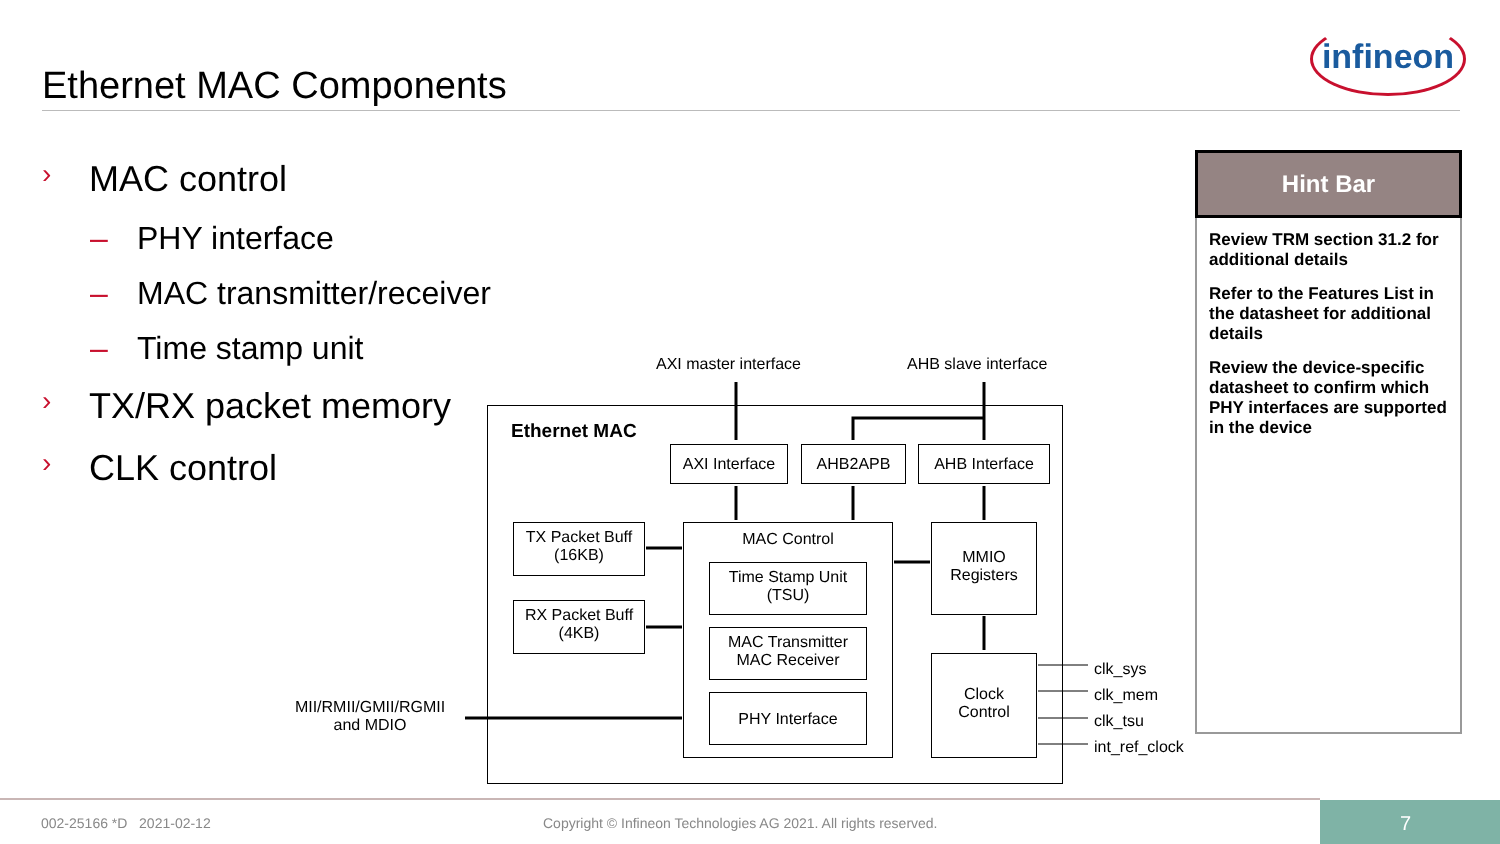Ethernet MAC Components
infineon
› MAC control
– PHY interface
– MAC transmitter/receiver
– Time stamp unit
› TX/RX packet memory
› CLK control
Hint Bar
Review TRM section 31.2 for additional details
Refer to the Features List in the datasheet for additional details
Review the device-specific datasheet to confirm which PHY interfaces are supported in the device
Ethernet MAC
AXI master interface AHB slave interface
AXI Interface
AHB2APB AHB Interface
TX Packet Buff
(16KB)
RX Packet Buff
(4KB)
MAC Control
Time Stamp Unit
(TSU)
MAC Transmitter
MAC Receiver
PHY Interface
MMIO
Registers
Clock
Control
MII/RMII/GMII/RGMII
and MDIO
clk_sys
clk_mem
clk_tsu
int_ref_clock
002-25166 *D 2021-02-12
Copyright © Infineon Technologies AG 2021. All rights reserved.
7